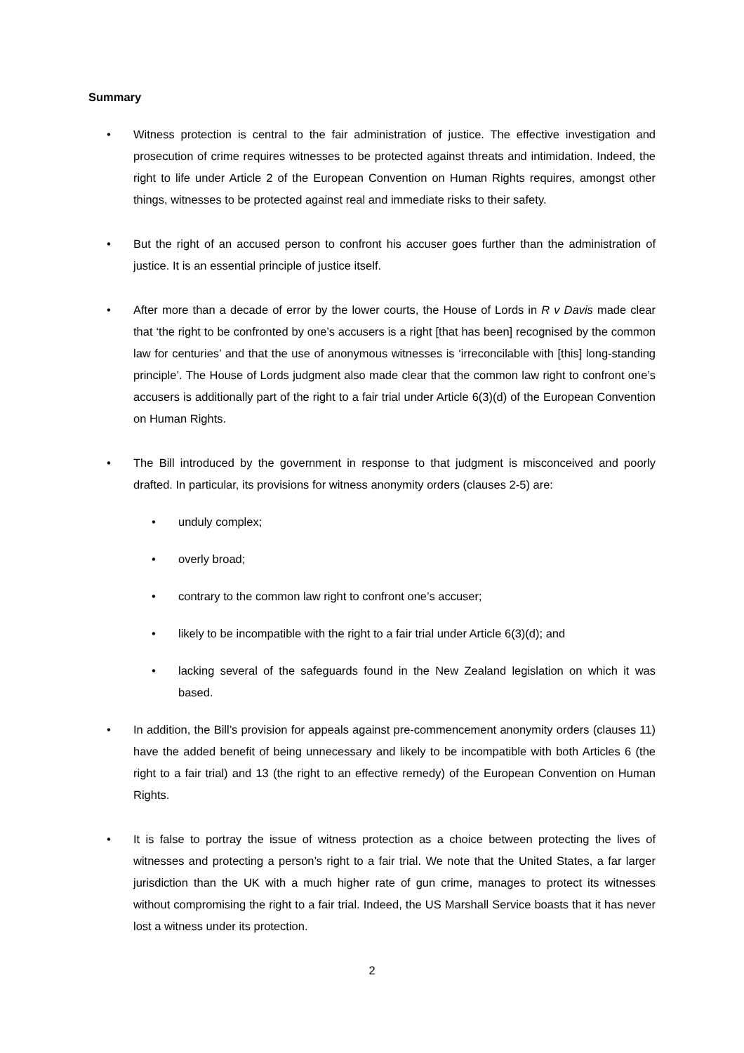Summary
• Witness protection is central to the fair administration of justice. The effective investigation and prosecution of crime requires witnesses to be protected against threats and intimidation. Indeed, the right to life under Article 2 of the European Convention on Human Rights requires, amongst other things, witnesses to be protected against real and immediate risks to their safety.
• But the right of an accused person to confront his accuser goes further than the administration of justice. It is an essential principle of justice itself.
• After more than a decade of error by the lower courts, the House of Lords in R v Davis made clear that ‘the right to be confronted by one’s accusers is a right [that has been] recognised by the common law for centuries’ and that the use of anonymous witnesses is ‘irreconcilable with [this] long-standing principle’. The House of Lords judgment also made clear that the common law right to confront one’s accusers is additionally part of the right to a fair trial under Article 6(3)(d) of the European Convention on Human Rights.
• The Bill introduced by the government in response to that judgment is misconceived and poorly drafted. In particular, its provisions for witness anonymity orders (clauses 2-5) are:
• unduly complex;
• overly broad;
• contrary to the common law right to confront one’s accuser;
• likely to be incompatible with the right to a fair trial under Article 6(3)(d); and
• lacking several of the safeguards found in the New Zealand legislation on which it was based.
• In addition, the Bill’s provision for appeals against pre-commencement anonymity orders (clauses 11) have the added benefit of being unnecessary and likely to be incompatible with both Articles 6 (the right to a fair trial) and 13 (the right to an effective remedy) of the European Convention on Human Rights.
• It is false to portray the issue of witness protection as a choice between protecting the lives of witnesses and protecting a person’s right to a fair trial. We note that the United States, a far larger jurisdiction than the UK with a much higher rate of gun crime, manages to protect its witnesses without compromising the right to a fair trial. Indeed, the US Marshall Service boasts that it has never lost a witness under its protection.
2